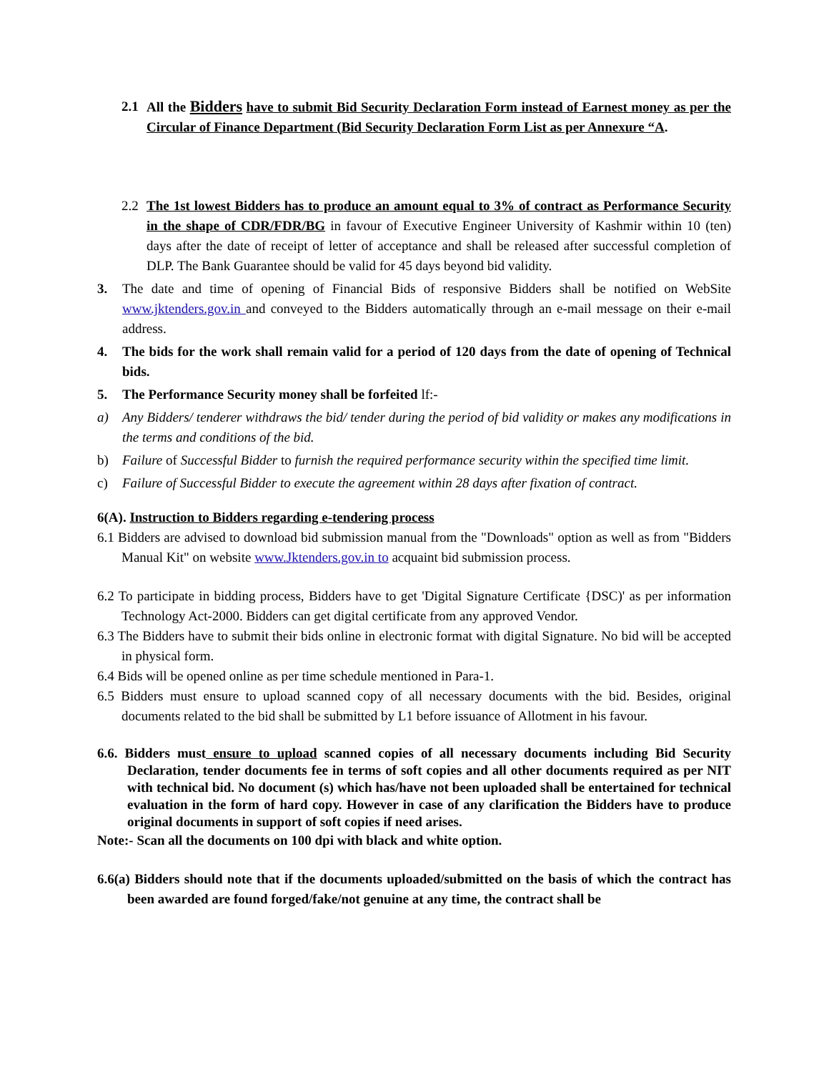2.1 All the Bidders have to submit Bid Security Declaration Form instead of Earnest money as per the Circular of Finance Department (Bid Security Declaration Form List as per Annexure “A.
2.2 The 1st lowest Bidders has to produce an amount equal to 3% of contract as Performance Security in the shape of CDR/FDR/BG in favour of Executive Engineer University of Kashmir within 10 (ten) days after the date of receipt of letter of acceptance and shall be released after successful completion of DLP. The Bank Guarantee should be valid for 45 days beyond bid validity.
3. The date and time of opening of Financial Bids of responsive Bidders shall be notified on WebSite www.jktenders.gov.in and conveyed to the Bidders automatically through an e-mail message on their e-mail address.
4. The bids for the work shall remain valid for a period of 120 days from the date of opening of Technical bids.
5. The Performance Security money shall be forfeited lf:-
a) Any Bidders/ tenderer withdraws the bid/ tender during the period of bid validity or makes any modifications in the terms and conditions of the bid.
b) Failure of Successful Bidder to furnish the required performance security within the specified time limit.
c) Failure of Successful Bidder to execute the agreement within 28 days after fixation of contract.
6(A). Instruction to Bidders regarding e-tendering process
6.1 Bidders are advised to download bid submission manual from the "Downloads" option as well as from "Bidders Manual Kit" on website www.Jktenders.gov.in to acquaint bid submission process.
6.2 To participate in bidding process, Bidders have to get 'Digital Signature Certificate {DSC)' as per information Technology Act-2000. Bidders can get digital certificate from any approved Vendor.
6.3 The Bidders have to submit their bids online in electronic format with digital Signature. No bid will be accepted in physical form.
6.4 Bids will be opened online as per time schedule mentioned in Para-1.
6.5 Bidders must ensure to upload scanned copy of all necessary documents with the bid. Besides, original documents related to the bid shall be submitted by L1 before issuance of Allotment in his favour.
6.6. Bidders must ensure to upload scanned copies of all necessary documents including Bid Security Declaration, tender documents fee in terms of soft copies and all other documents required as per NIT with technical bid. No document (s) which has/have not been uploaded shall be entertained for technical evaluation in the form of hard copy. However in case of any clarification the Bidders have to produce original documents in support of soft copies if need arises.
Note:- Scan all the documents on 100 dpi with black and white option.
6.6(a) Bidders should note that if the documents uploaded/submitted on the basis of which the contract has been awarded are found forged/fake/not genuine at any time, the contract shall be